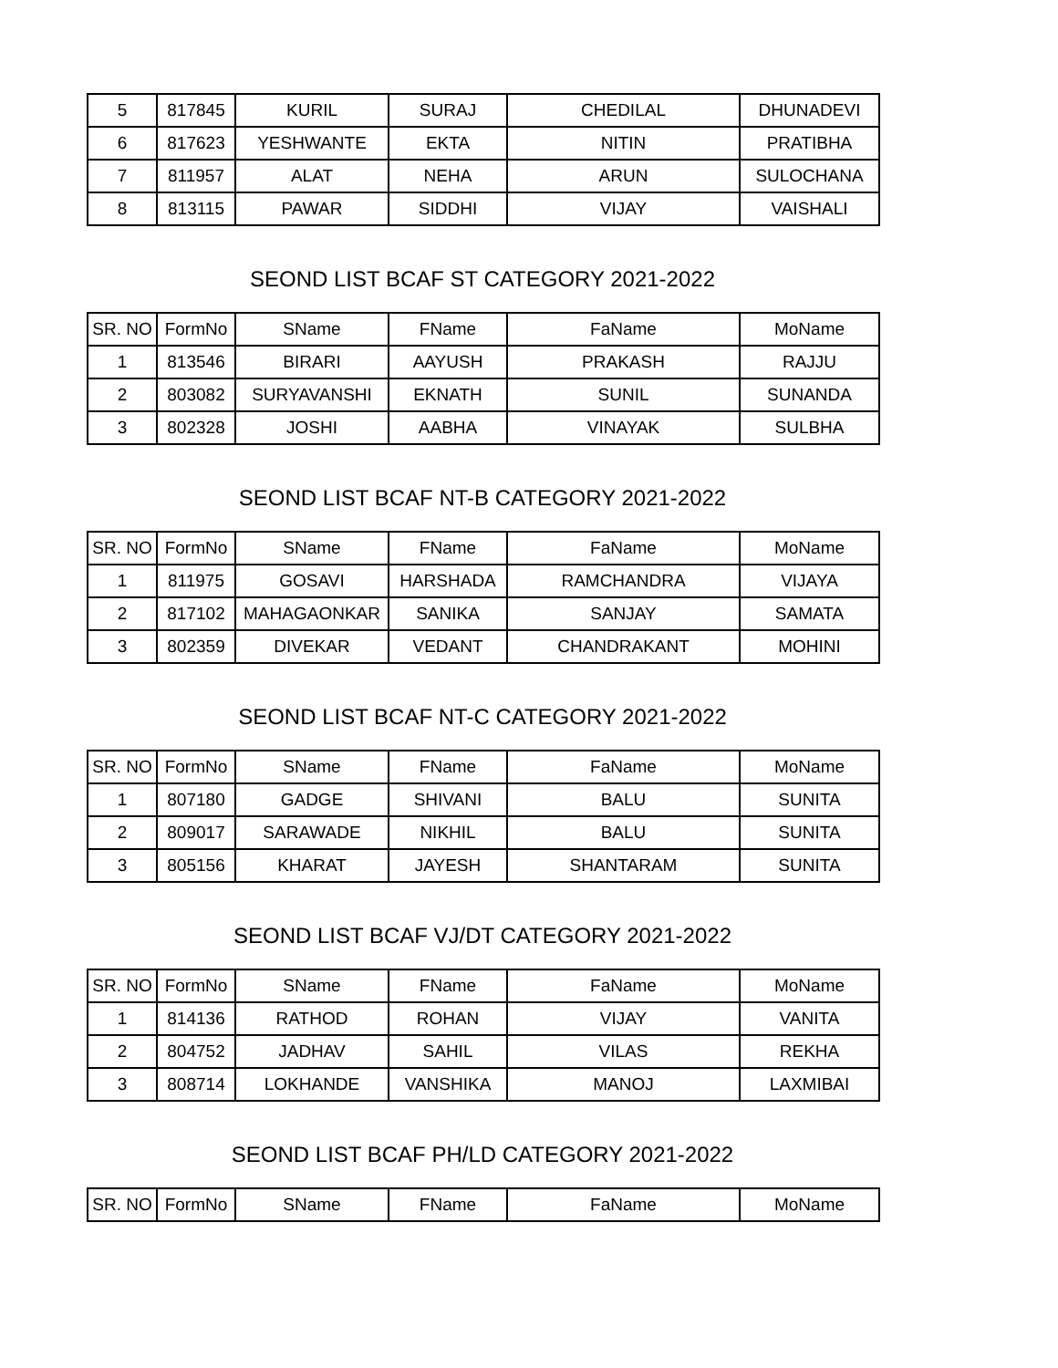| 5 | 817845 | KURIL | SURAJ | CHEDILAL | DHUNADEVI |
| 6 | 817623 | YESHWANTE | EKTA | NITIN | PRATIBHA |
| 7 | 811957 | ALAT | NEHA | ARUN | SULOCHANA |
| 8 | 813115 | PAWAR | SIDDHI | VIJAY | VAISHALI |
SEOND LIST BCAF ST CATEGORY 2021-2022
| SR. NO | FormNo | SName | FName | FaName | MoName |
| --- | --- | --- | --- | --- | --- |
| 1 | 813546 | BIRARI | AAYUSH | PRAKASH | RAJJU |
| 2 | 803082 | SURYAVANSHI | EKNATH | SUNIL | SUNANDA |
| 3 | 802328 | JOSHI | AABHA | VINAYAK | SULBHA |
SEOND LIST BCAF NT-B CATEGORY 2021-2022
| SR. NO | FormNo | SName | FName | FaName | MoName |
| --- | --- | --- | --- | --- | --- |
| 1 | 811975 | GOSAVI | HARSHADA | RAMCHANDRA | VIJAYA |
| 2 | 817102 | MAHAGAONKAR | SANIKA | SANJAY | SAMATA |
| 3 | 802359 | DIVEKAR | VEDANT | CHANDRAKANT | MOHINI |
SEOND LIST BCAF NT-C CATEGORY 2021-2022
| SR. NO | FormNo | SName | FName | FaName | MoName |
| --- | --- | --- | --- | --- | --- |
| 1 | 807180 | GADGE | SHIVANI | BALU | SUNITA |
| 2 | 809017 | SARAWADE | NIKHIL | BALU | SUNITA |
| 3 | 805156 | KHARAT | JAYESH | SHANTARAM | SUNITA |
SEOND LIST BCAF VJ/DT CATEGORY 2021-2022
| SR. NO | FormNo | SName | FName | FaName | MoName |
| --- | --- | --- | --- | --- | --- |
| 1 | 814136 | RATHOD | ROHAN | VIJAY | VANITA |
| 2 | 804752 | JADHAV | SAHIL | VILAS | REKHA |
| 3 | 808714 | LOKHANDE | VANSHIKA | MANOJ | LAXMIBAI |
SEOND LIST BCAF PH/LD CATEGORY 2021-2022
| SR. NO | FormNo | SName | FName | FaName | MoName |
| --- | --- | --- | --- | --- | --- |